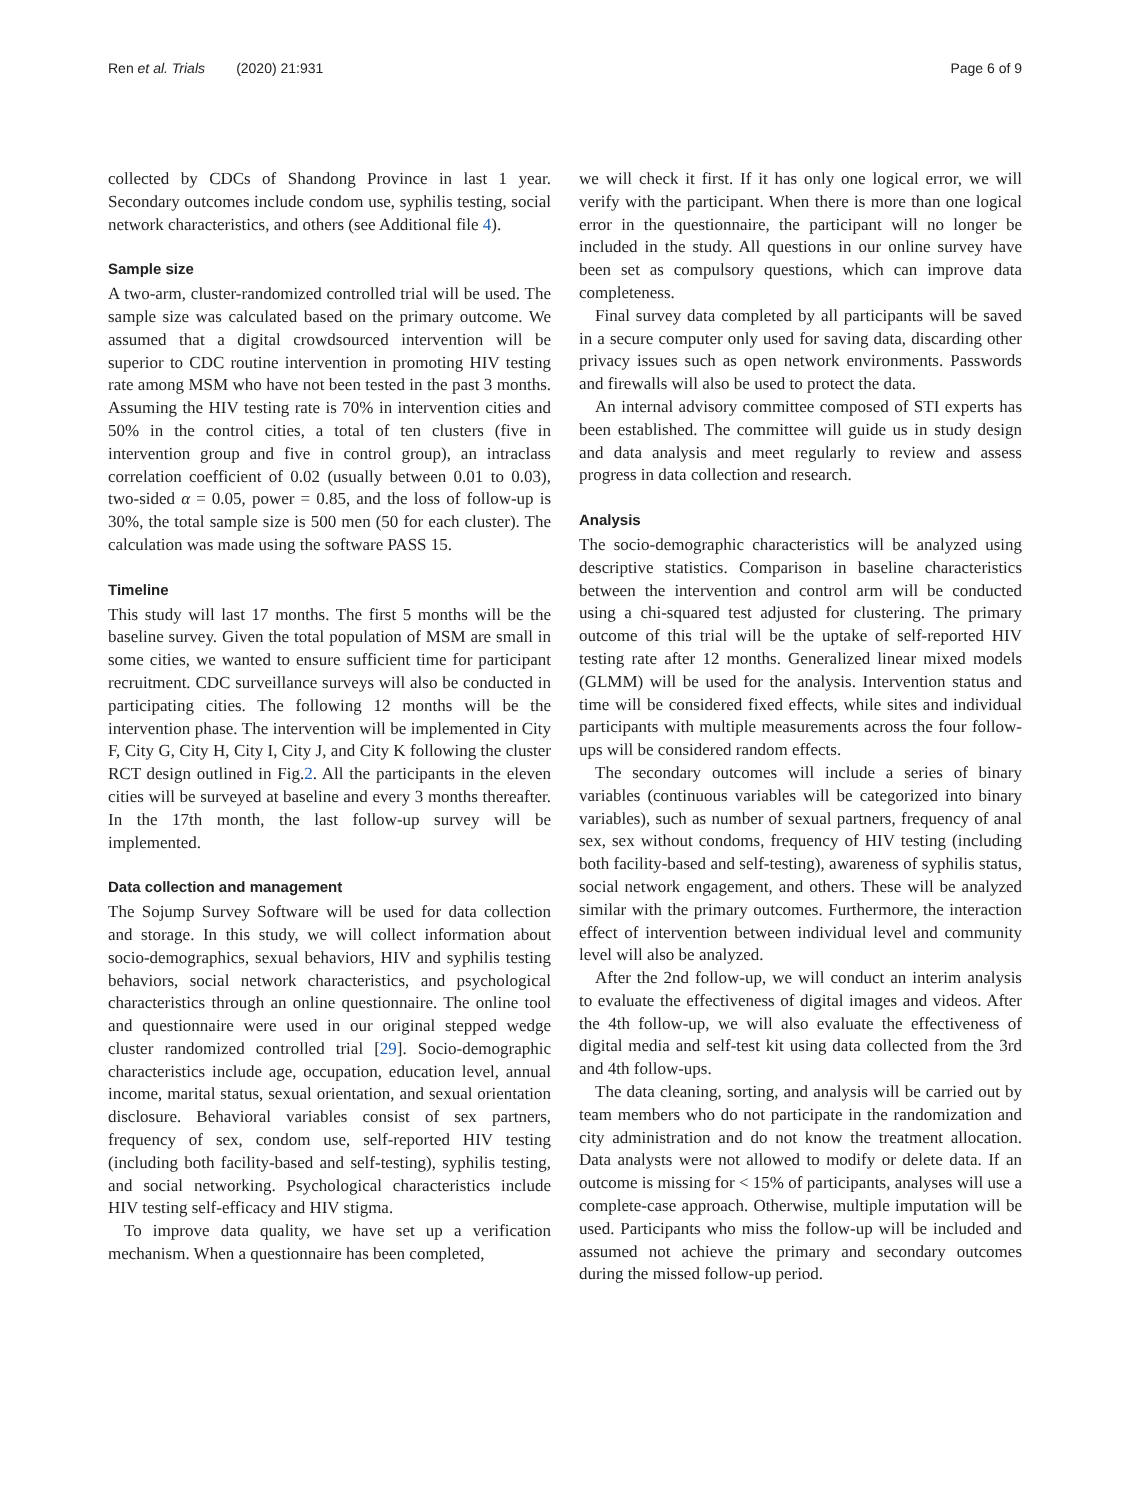Ren et al. Trials (2020) 21:931 Page 6 of 9
collected by CDCs of Shandong Province in last 1 year. Secondary outcomes include condom use, syphilis testing, social network characteristics, and others (see Additional file 4).
Sample size
A two-arm, cluster-randomized controlled trial will be used. The sample size was calculated based on the primary outcome. We assumed that a digital crowdsourced intervention will be superior to CDC routine intervention in promoting HIV testing rate among MSM who have not been tested in the past 3 months. Assuming the HIV testing rate is 70% in intervention cities and 50% in the control cities, a total of ten clusters (five in intervention group and five in control group), an intraclass correlation coefficient of 0.02 (usually between 0.01 to 0.03), two-sided α = 0.05, power = 0.85, and the loss of follow-up is 30%, the total sample size is 500 men (50 for each cluster). The calculation was made using the software PASS 15.
Timeline
This study will last 17 months. The first 5 months will be the baseline survey. Given the total population of MSM are small in some cities, we wanted to ensure sufficient time for participant recruitment. CDC surveillance surveys will also be conducted in participating cities. The following 12 months will be the intervention phase. The intervention will be implemented in City F, City G, City H, City I, City J, and City K following the cluster RCT design outlined in Fig.2. All the participants in the eleven cities will be surveyed at baseline and every 3 months thereafter. In the 17th month, the last follow-up survey will be implemented.
Data collection and management
The Sojump Survey Software will be used for data collection and storage. In this study, we will collect information about socio-demographics, sexual behaviors, HIV and syphilis testing behaviors, social network characteristics, and psychological characteristics through an online questionnaire. The online tool and questionnaire were used in our original stepped wedge cluster randomized controlled trial [29]. Socio-demographic characteristics include age, occupation, education level, annual income, marital status, sexual orientation, and sexual orientation disclosure. Behavioral variables consist of sex partners, frequency of sex, condom use, self-reported HIV testing (including both facility-based and self-testing), syphilis testing, and social networking. Psychological characteristics include HIV testing self-efficacy and HIV stigma.
To improve data quality, we have set up a verification mechanism. When a questionnaire has been completed,
we will check it first. If it has only one logical error, we will verify with the participant. When there is more than one logical error in the questionnaire, the participant will no longer be included in the study. All questions in our online survey have been set as compulsory questions, which can improve data completeness.
Final survey data completed by all participants will be saved in a secure computer only used for saving data, discarding other privacy issues such as open network environments. Passwords and firewalls will also be used to protect the data.
An internal advisory committee composed of STI experts has been established. The committee will guide us in study design and data analysis and meet regularly to review and assess progress in data collection and research.
Analysis
The socio-demographic characteristics will be analyzed using descriptive statistics. Comparison in baseline characteristics between the intervention and control arm will be conducted using a chi-squared test adjusted for clustering. The primary outcome of this trial will be the uptake of self-reported HIV testing rate after 12 months. Generalized linear mixed models (GLMM) will be used for the analysis. Intervention status and time will be considered fixed effects, while sites and individual participants with multiple measurements across the four follow-ups will be considered random effects.
The secondary outcomes will include a series of binary variables (continuous variables will be categorized into binary variables), such as number of sexual partners, frequency of anal sex, sex without condoms, frequency of HIV testing (including both facility-based and self-testing), awareness of syphilis status, social network engagement, and others. These will be analyzed similar with the primary outcomes. Furthermore, the interaction effect of intervention between individual level and community level will also be analyzed.
After the 2nd follow-up, we will conduct an interim analysis to evaluate the effectiveness of digital images and videos. After the 4th follow-up, we will also evaluate the effectiveness of digital media and self-test kit using data collected from the 3rd and 4th follow-ups.
The data cleaning, sorting, and analysis will be carried out by team members who do not participate in the randomization and city administration and do not know the treatment allocation. Data analysts were not allowed to modify or delete data. If an outcome is missing for < 15% of participants, analyses will use a complete-case approach. Otherwise, multiple imputation will be used. Participants who miss the follow-up will be included and assumed not achieve the primary and secondary outcomes during the missed follow-up period.